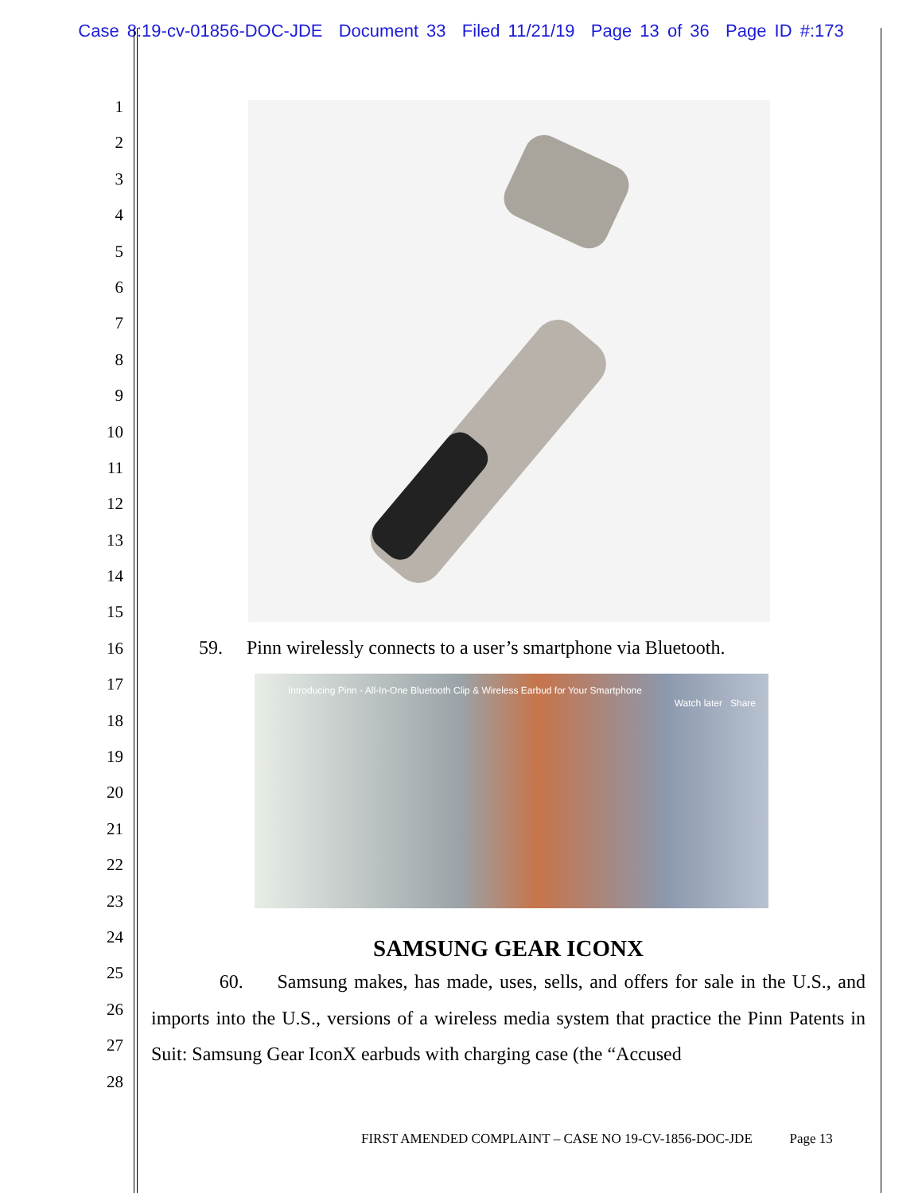Case 8:19-cv-01856-DOC-JDE Document 33 Filed 11/21/19 Page 13 of 36 Page ID #:173
1
2
3
4
5
6
7
8
9
10
11
12
13
14
15
16
17
18
19
20
21
22
23
24
25
26
27
28
59. Pinn wirelessly connects to a user’s smartphone via Bluetooth.
Introducing Pinn - All-In-One Bluetooth Clip & Wireless Earbud for Your Smartphone
Watch later Share
SAMSUNG GEAR ICONX
60. Samsung makes, has made, uses, sells, and offers for sale in the U.S., and imports into the U.S., versions of a wireless media system that practice the Pinn Patents in Suit: Samsung Gear IconX earbuds with charging case (the “Accused
FIRST AMENDED COMPLAINT – CASE NO 19-CV-1856-DOC-JDE Page 13